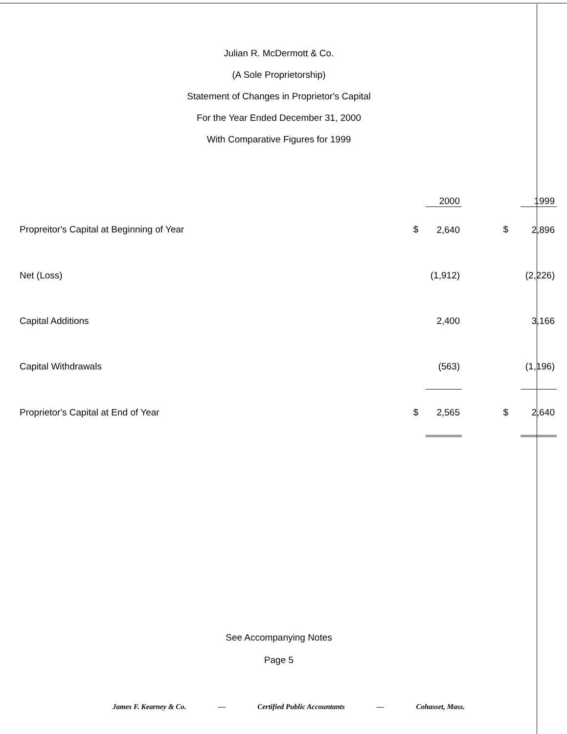Julian R. McDermott & Co.
(A Sole Proprietorship)
Statement of Changes in Proprietor's Capital
For the Year Ended December 31, 2000
With Comparative Figures for 1999
| | | 2000 | | | 1999 |
| --- | --- | --- | --- | --- | --- |
| Propreitor's Capital at Beginning of Year | $ | 2,640 | $ | | 2,896 |
| Net (Loss) | | (1,912) | | | (2,226) |
| Capital Additions | | 2,400 | | | 3,166 |
| Capital Withdrawals | | (563) | | | (1,196) |
| Proprietor's Capital at End of Year | $ | 2,565 | $ | | 2,640 |
See Accompanying Notes
Page 5
James F. Kearney & Co. — Certified Public Accountants — Cohasset, Mass.